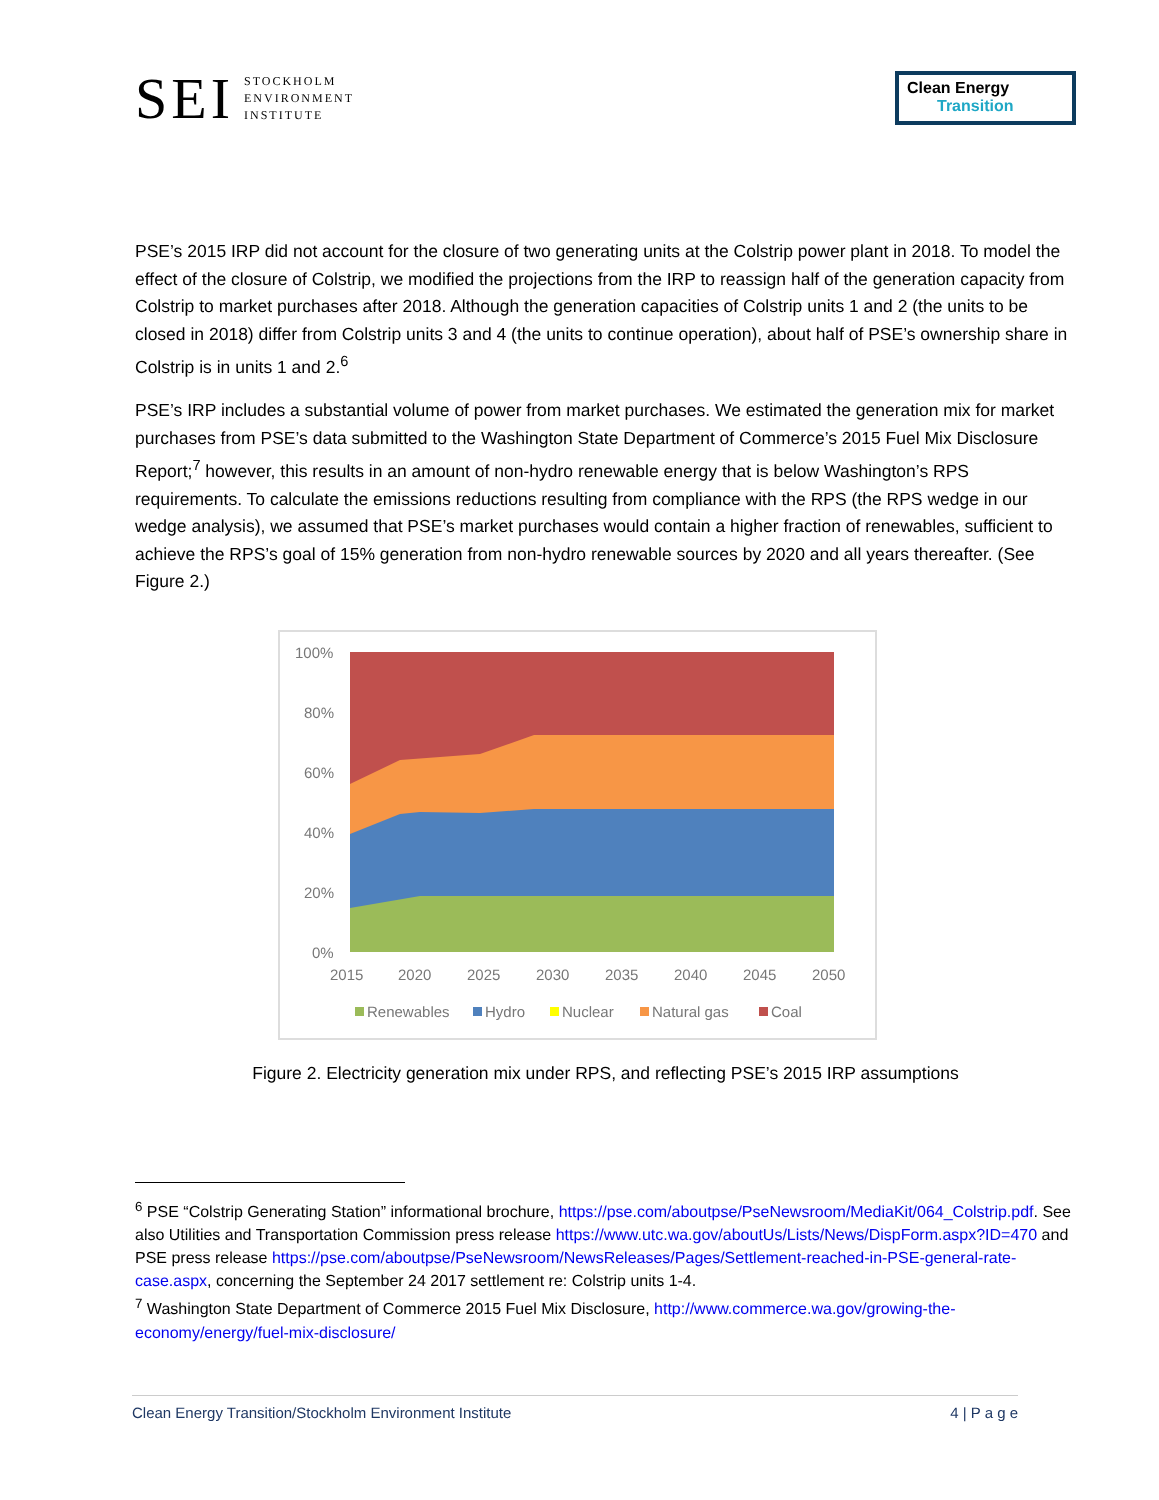SEI STOCKHOLM
ENVIRONMENT
INSTITUTE
Clean Energy
Transition
PSE’s 2015 IRP did not account for the closure of two generating units at the Colstrip power plant in 2018. To model the effect of the closure of Colstrip, we modified the projections from the IRP to reassign half of the generation capacity from Colstrip to market purchases after 2018. Although the generation capacities of Colstrip units 1 and 2 (the units to be closed in 2018) differ from Colstrip units 3 and 4 (the units to continue operation), about half of PSE’s ownership share in Colstrip is in units 1 and 2.<sup>6</sup>
PSE’s IRP includes a substantial volume of power from market purchases. We estimated the generation mix for market purchases from PSE’s data submitted to the Washington State Department of Commerce’s 2015 Fuel Mix Disclosure Report;<sup>7</sup> however, this results in an amount of non-hydro renewable energy that is below Washington’s RPS requirements. To calculate the emissions reductions resulting from compliance with the RPS (the RPS wedge in our wedge analysis), we assumed that PSE’s market purchases would contain a higher fraction of renewables, sufficient to achieve the RPS’s goal of 15% generation from non-hydro renewable sources by 2020 and all years thereafter. (See Figure 2.)
100%
80%
60%
40%
20%
0%
2015
2020
2025
2030
2035
2040
2045
2050
Renewables
Hydro
Nuclear
Natural gas
Coal
Figure 2. Electricity generation mix under RPS, and reflecting PSE’s 2015 IRP assumptions
<sup>6</sup> PSE “Colstrip Generating Station” informational brochure, https://pse.com/aboutpse/PseNewsroom/MediaKit/064_Colstrip.pdf. See also Utilities and Transportation Commission press release https://www.utc.wa.gov/aboutUs/Lists/News/DispForm.aspx?ID=470 and PSE press release https://pse.com/aboutpse/PseNewsroom/NewsReleases/Pages/Settlement-reached-in-PSE-general-rate-case.aspx, concerning the September 24 2017 settlement re: Colstrip units 1-4.
<sup>7</sup> Washington State Department of Commerce 2015 Fuel Mix Disclosure, http://www.commerce.wa.gov/growing-the-economy/energy/fuel-mix-disclosure/
Clean Energy Transition/Stockholm Environment Institute 4 | P a g e